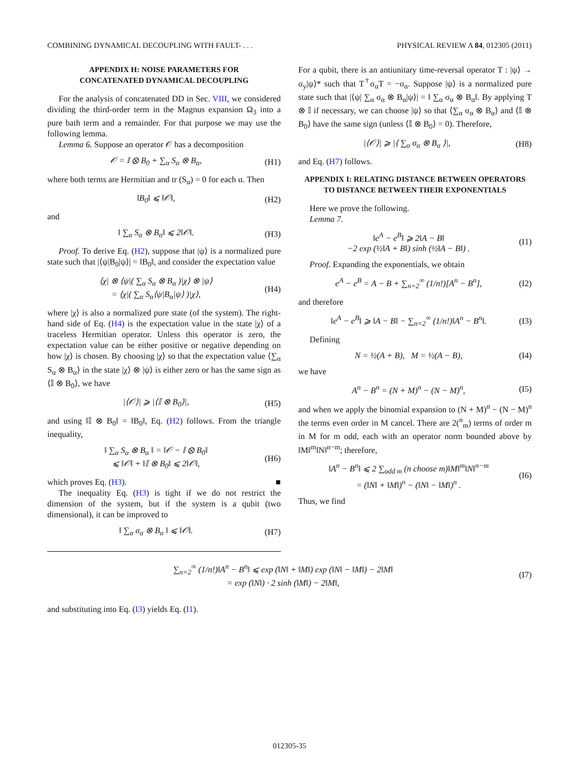COMBINING DYNAMICAL DECOUPLING WITH FAULT- . . . PHYSICAL REVIEW A 84, 012305 (2011)
APPENDIX H: NOISE PARAMETERS FOR
CONCATENATED DYNAMICAL DECOUPLING
For the analysis of concatenated DD in Sec. VIII, we considered dividing the third-order term in the Magnus expansion Ω<sub>3</sub> into a pure bath term and a remainder. For that purpose we may use the following lemma.
Lemma 6. Suppose an operator 𝒪 has a decomposition
𝒪 = 𝕀 ⊗ B<sub>0</sub> + ∑<sub>α</sub> S<sub>α</sub> ⊗ B<sub>α</sub>, (H1)
where both terms are Hermitian and tr (S<sub>α</sub>) = 0 for each α. Then
‖B<sub>0</sub>‖ ⩽ ‖𝒪‖, (H2)
and
‖ ∑<sub>α</sub> S<sub>α</sub> ⊗ B<sub>α</sub>‖ ⩽ 2‖𝒪‖. (H3)
Proof. To derive Eq. (H2), suppose that |ψ⟩ is a normalized pure state such that |⟨ψ|B<sub>0</sub>|ψ⟩| = ‖B<sub>0</sub>‖, and consider the expectation value
⟨χ| ⊗ ⟨ψ|( ∑<sub>α</sub> S<sub>α</sub> ⊗ B<sub>α</sub> )|χ⟩ ⊗ |ψ⟩
= ⟨χ|( ∑<sub>α</sub> S<sub>α</sub>⟨ψ|B<sub>α</sub>|ψ⟩ )|χ⟩, (H4)
where |χ⟩ is also a normalized pure state (of the system). The right-hand side of Eq. (H4) is the expectation value in the state |χ⟩ of a traceless Hermitian operator. Unless this operator is zero, the expectation value can be either positive or negative depending on how |χ⟩ is chosen. By choosing |χ⟩ so that the expectation value ⟨∑<sub>α</sub> S<sub>α</sub> ⊗ B<sub>α</sub>⟩ in the state |χ⟩ ⊗ |ψ⟩ is either zero or has the same sign as ⟨𝕀 ⊗ B<sub>0</sub>⟩, we have
|⟨𝒪⟩| ⩾ |⟨𝕀 ⊗ B<sub>0</sub>⟩|, (H5)
and using ‖𝕀 ⊗ B<sub>0</sub>‖ = ‖B<sub>0</sub>‖, Eq. (H2) follows. From the triangle inequality,
‖ ∑<sub>α</sub> S<sub>α</sub> ⊗ B<sub>α</sub> ‖ = ‖𝒪 − 𝕀 ⊗ B<sub>0</sub>‖
⩽ ‖𝒪‖ + ‖𝕀 ⊗ B<sub>0</sub>‖ ⩽ 2‖𝒪‖, (H6)
which proves Eq. (H3). ■
The inequality Eq. (H3) is tight if we do not restrict the dimension of the system, but if the system is a qubit (two dimensional), it can be improved to
‖ ∑<sub>α</sub> σ<sub>α</sub> ⊗ B<sub>α</sub> ‖ ⩽ ‖𝒪‖. (H7)
For a qubit, there is an antiunitary time-reversal operator T : |ψ⟩ → σ<sub>y</sub>|ψ⟩* such that T<sup>†</sup>σ<sub>α</sub>T = −σ<sub>α</sub>. Suppose |ψ⟩ is a normalized pure state such that |⟨ψ| ∑<sub>α</sub> σ<sub>α</sub> ⊗ B<sub>α</sub>|ψ⟩| = ‖ ∑<sub>α</sub> σ<sub>α</sub> ⊗ B<sub>α</sub>‖. By applying T ⊗ 𝕀 if necessary, we can choose |ψ⟩ so that ⟨∑<sub>α</sub> σ<sub>α</sub> ⊗ B<sub>α</sub>⟩ and ⟨𝕀 ⊗ B<sub>0</sub>⟩ have the same sign (unless ⟨𝕀 ⊗ B<sub>0</sub>⟩ = 0). Therefore,
|⟨𝒪⟩| ⩾ |⟨ ∑<sub>α</sub> σ<sub>α</sub> ⊗ B<sub>α</sub> ⟩|, (H8)
and Eq. (H7) follows.
APPENDIX I: RELATING DISTANCE BETWEEN OPERATORS TO DISTANCE BETWEEN THEIR EXPONENTIALS
Here we prove the following.
Lemma 7.
‖e<sup>A</sup> − e<sup>B</sup>‖ ⩾ 2‖A − B‖
−2 exp (½‖A + B‖) sinh (½‖A − B‖) . (I1)
Proof. Expanding the exponentials, we obtain
e<sup>A</sup> − e<sup>B</sup> = A − B + ∑<sub>n=2</sub><sup>∞</sup> (1/n!)[A<sup>n</sup> − B<sup>n</sup>], (I2)
and therefore
‖e<sup>A</sup> − e<sup>B</sup>‖ ⩾ ‖A − B‖ − ∑<sub>n=2</sub><sup>∞</sup> (1/n!)‖A<sup>n</sup> − B<sup>n</sup>‖. (I3)
Defining
N = ½(A + B), M = ½(A − B), (I4)
we have
A<sup>n</sup> − B<sup>n</sup> = (N + M)<sup>n</sup> − (N − M)<sup>n</sup>, (I5)
and when we apply the binomial expansion to (N + M)<sup>n</sup> − (N − M)<sup>n</sup> the terms even order in M cancel. There are 2(<sup>n</sup><sub>m</sub>) terms of order m in M for m odd, each with an operator norm bounded above by ‖M‖<sup>m</sup>‖N‖<sup>n−m</sup>; therefore,
‖A<sup>n</sup> − B<sup>n</sup>‖ ⩽ 2 ∑<sub>odd m</sub> (n choose m)‖M‖<sup>m</sup>‖N‖<sup>n−m</sup>
= (‖N‖ + ‖M‖)<sup>n</sup> − (‖N‖ − ‖M‖)<sup>n</sup> . (I6)
Thus, we find
∑<sub>n=2</sub><sup>∞</sup> (1/n!)‖A<sup>n</sup> − B<sup>n</sup>‖ ⩽ exp (‖N‖ + ‖M‖) exp (‖N‖ − ‖M‖) − 2‖M‖
= exp (‖N‖) · 2 sinh (‖M‖) − 2‖M‖, (I7)
and substituting into Eq. (I3) yields Eq. (I1).
012305-35